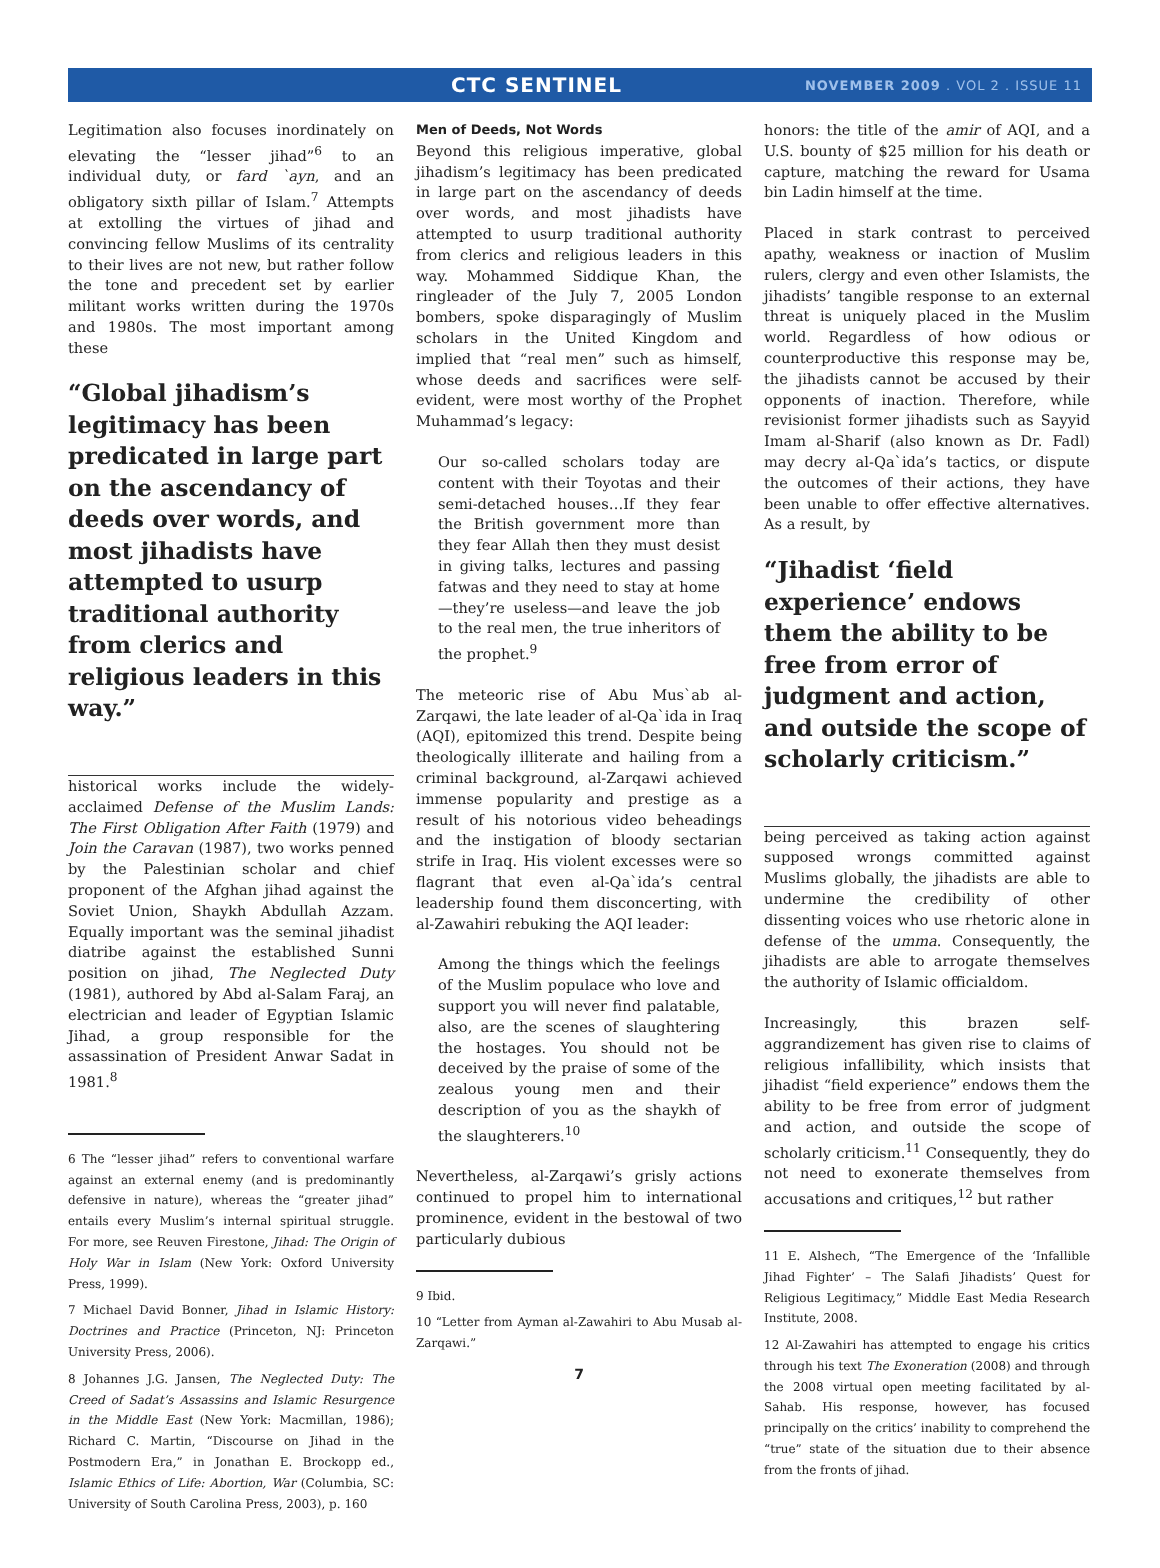CTC SENTINEL NOVEMBER 2009 . VOL 2 . ISSUE 11
Legitimation also focuses inordinately on elevating the “lesser jihad”<sup>6</sup> to an individual duty, or fard `ayn, and an obligatory sixth pillar of Islam.<sup>7</sup> Attempts at extolling the virtues of jihad and convincing fellow Muslims of its centrality to their lives are not new, but rather follow the tone and precedent set by earlier militant works written during the 1970s and 1980s. The most important among these
“Global jihadism’s legitimacy has been predicated in large part on the ascendancy of deeds over words, and most jihadists have attempted to usurp traditional authority from clerics and religious leaders in this way.”
historical works include the widely-acclaimed Defense of the Muslim Lands: The First Obligation After Faith (1979) and Join the Caravan (1987), two works penned by the Palestinian scholar and chief proponent of the Afghan jihad against the Soviet Union, Shaykh Abdullah Azzam. Equally important was the seminal jihadist diatribe against the established Sunni position on jihad, The Neglected Duty (1981), authored by Abd al-Salam Faraj, an electrician and leader of Egyptian Islamic Jihad, a group responsible for the assassination of President Anwar Sadat in 1981.<sup>8</sup>
6 The “lesser jihad” refers to conventional warfare against an external enemy (and is predominantly defensive in nature), whereas the “greater jihad” entails every Muslim’s internal spiritual struggle. For more, see Reuven Firestone, Jihad: The Origin of Holy War in Islam (New York: Oxford University Press, 1999).
7 Michael David Bonner, Jihad in Islamic History: Doctrines and Practice (Princeton, NJ: Princeton University Press, 2006).
8 Johannes J.G. Jansen, The Neglected Duty: The Creed of Sadat’s Assassins and Islamic Resurgence in the Middle East (New York: Macmillan, 1986); Richard C. Martin, “Discourse on Jihad in the Postmodern Era,” in Jonathan E. Brockopp ed., Islamic Ethics of Life: Abortion, War (Columbia, SC: University of South Carolina Press, 2003), p. 160
Men of Deeds, Not Words
Beyond this religious imperative, global jihadism’s legitimacy has been predicated in large part on the ascendancy of deeds over words, and most jihadists have attempted to usurp traditional authority from clerics and religious leaders in this way. Mohammed Siddique Khan, the ringleader of the July 7, 2005 London bombers, spoke disparagingly of Muslim scholars in the United Kingdom and implied that “real men” such as himself, whose deeds and sacrifices were self-evident, were most worthy of the Prophet Muhammad’s legacy:
Our so-called scholars today are content with their Toyotas and their semi-detached houses…If they fear the British government more than they fear Allah then they must desist in giving talks, lectures and passing fatwas and they need to stay at home—they’re useless—and leave the job to the real men, the true inheritors of the prophet.<sup>9</sup>
The meteoric rise of Abu Mus`ab al-Zarqawi, the late leader of al-Qa`ida in Iraq (AQI), epitomized this trend. Despite being theologically illiterate and hailing from a criminal background, al-Zarqawi achieved immense popularity and prestige as a result of his notorious video beheadings and the instigation of bloody sectarian strife in Iraq. His violent excesses were so flagrant that even al-Qa`ida’s central leadership found them disconcerting, with al-Zawahiri rebuking the AQI leader:
Among the things which the feelings of the Muslim populace who love and support you will never find palatable, also, are the scenes of slaughtering the hostages. You should not be deceived by the praise of some of the zealous young men and their description of you as the shaykh of the slaughterers.<sup>10</sup>
Nevertheless, al-Zarqawi’s grisly actions continued to propel him to international prominence, evident in the bestowal of two particularly dubious
9 Ibid.
10 “Letter from Ayman al-Zawahiri to Abu Musab al-Zarqawi.”
7
honors: the title of the amir of AQI, and a U.S. bounty of $25 million for his death or capture, matching the reward for Usama bin Ladin himself at the time.
Placed in stark contrast to perceived apathy, weakness or inaction of Muslim rulers, clergy and even other Islamists, the jihadists’ tangible response to an external threat is uniquely placed in the Muslim world. Regardless of how odious or counterproductive this response may be, the jihadists cannot be accused by their opponents of inaction. Therefore, while revisionist former jihadists such as Sayyid Imam al-Sharif (also known as Dr. Fadl) may decry al-Qa`ida’s tactics, or dispute the outcomes of their actions, they have been unable to offer effective alternatives. As a result, by
“Jihadist ‘field experience’ endows them the ability to be free from error of judgment and action, and outside the scope of scholarly criticism.”
being perceived as taking action against supposed wrongs committed against Muslims globally, the jihadists are able to undermine the credibility of other dissenting voices who use rhetoric alone in defense of the umma. Consequently, the jihadists are able to arrogate themselves the authority of Islamic officialdom.
Increasingly, this brazen self-aggrandizement has given rise to claims of religious infallibility, which insists that jihadist “field experience” endows them the ability to be free from error of judgment and action, and outside the scope of scholarly criticism.<sup>11</sup> Consequently, they do not need to exonerate themselves from accusations and critiques,<sup>12</sup> but rather
11 E. Alshech, “The Emergence of the ‘Infallible Jihad Fighter’ – The Salafi Jihadists’ Quest for Religious Legitimacy,” Middle East Media Research Institute, 2008.
12 Al-Zawahiri has attempted to engage his critics through his text The Exoneration (2008) and through the 2008 virtual open meeting facilitated by al-Sahab. His response, however, has focused principally on the critics’ inability to comprehend the “true” state of the situation due to their absence from the fronts of jihad.